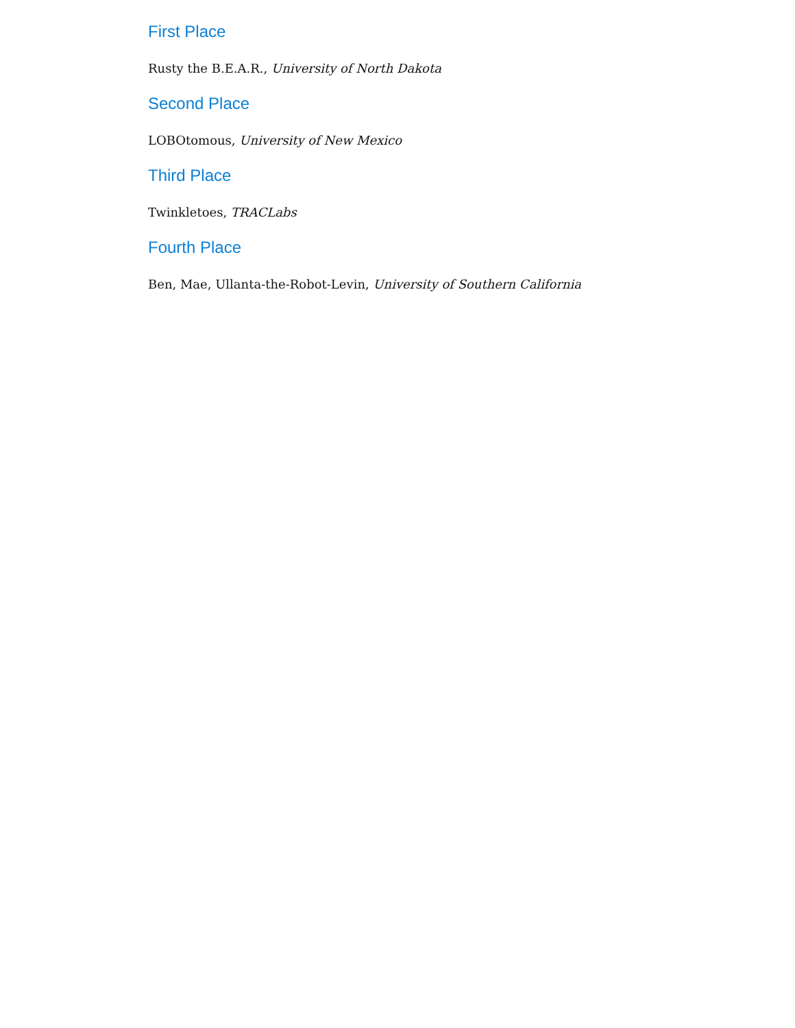First Place
Rusty the B.E.A.R., University of North Dakota
Second Place
LOBOtomous, University of New Mexico
Third Place
Twinkletoes, TRACLabs
Fourth Place
Ben, Mae, Ullanta-the-Robot-Levin, University of Southern California